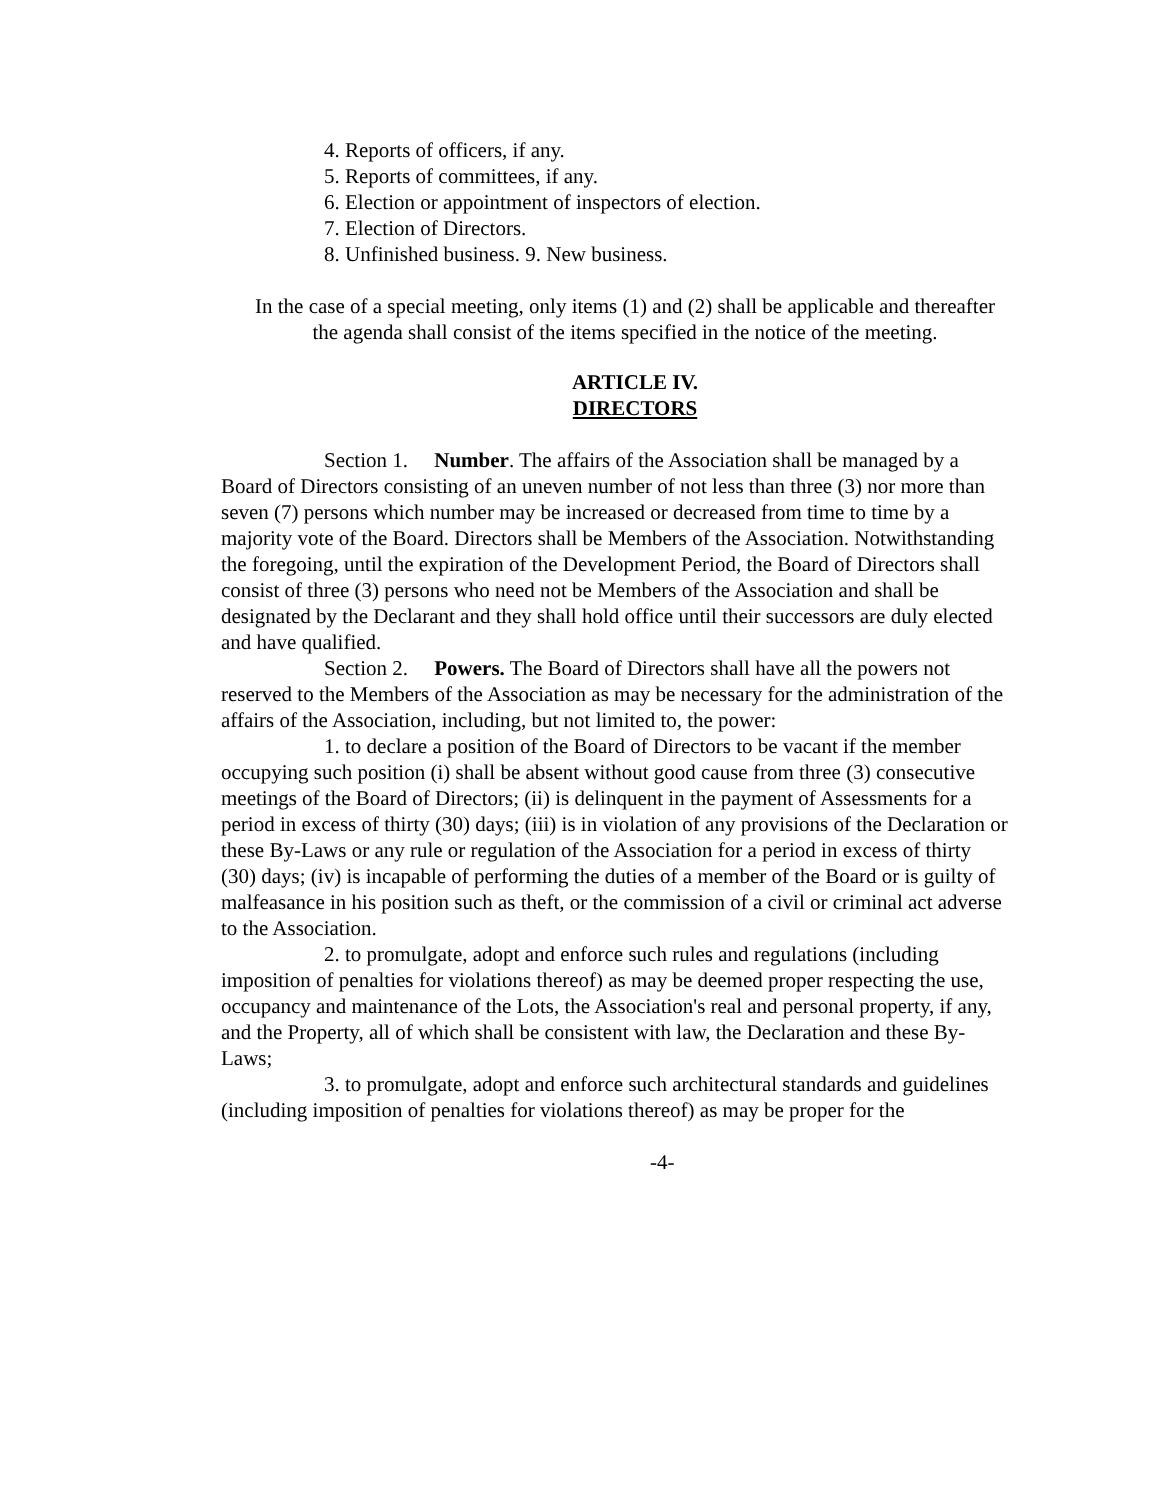4. Reports of officers, if any.
5. Reports of committees, if any.
6. Election or appointment of inspectors of election.
7. Election of Directors.
8. Unfinished business. 9. New business.
In the case of a special meeting, only items (1) and (2) shall be applicable and thereafter the agenda shall consist of the items specified in the notice of the meeting.
ARTICLE IV.
DIRECTORS
Section 1. Number. The affairs of the Association shall be managed by a Board of Directors consisting of an uneven number of not less than three (3) nor more than seven (7) persons which number may be increased or decreased from time to time by a majority vote of the Board. Directors shall be Members of the Association. Notwithstanding the foregoing, until the expiration of the Development Period, the Board of Directors shall consist of three (3) persons who need not be Members of the Association and shall be designated by the Declarant and they shall hold office until their successors are duly elected and have qualified.
Section 2. Powers. The Board of Directors shall have all the powers not reserved to the Members of the Association as may be necessary for the administration of the affairs of the Association, including, but not limited to, the power:
1. to declare a position of the Board of Directors to be vacant if the member occupying such position (i) shall be absent without good cause from three (3) consecutive meetings of the Board of Directors; (ii) is delinquent in the payment of Assessments for a period in excess of thirty (30) days; (iii) is in violation of any provisions of the Declaration or these By-Laws or any rule or regulation of the Association for a period in excess of thirty (30) days; (iv) is incapable of performing the duties of a member of the Board or is guilty of malfeasance in his position such as theft, or the commission of a civil or criminal act adverse to the Association.
2. to promulgate, adopt and enforce such rules and regulations (including imposition of penalties for violations thereof) as may be deemed proper respecting the use, occupancy and maintenance of the Lots, the Association's real and personal property, if any, and the Property, all of which shall be consistent with law, the Declaration and these By-Laws;
3. to promulgate, adopt and enforce such architectural standards and guidelines (including imposition of penalties for violations thereof) as may be proper for the
-4-